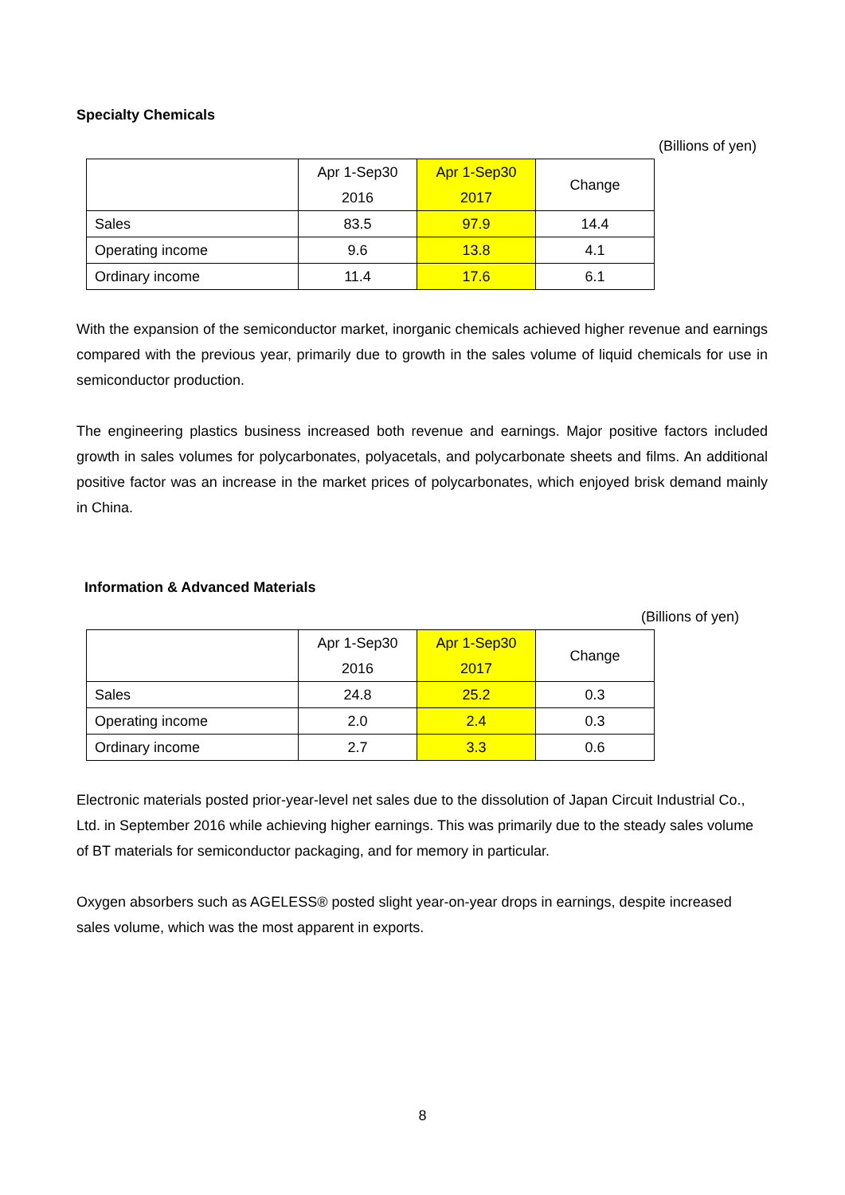Specialty Chemicals
(Billions of yen)
| | Apr 1-Sep30 2016 | Apr 1-Sep30 2017 | Change |
| --- | --- | --- | --- |
| Sales | 83.5 | 97.9 | 14.4 |
| Operating income | 9.6 | 13.8 | 4.1 |
| Ordinary income | 11.4 | 17.6 | 6.1 |
With the expansion of the semiconductor market, inorganic chemicals achieved higher revenue and earnings compared with the previous year, primarily due to growth in the sales volume of liquid chemicals for use in semiconductor production.
The engineering plastics business increased both revenue and earnings. Major positive factors included growth in sales volumes for polycarbonates, polyacetals, and polycarbonate sheets and films. An additional positive factor was an increase in the market prices of polycarbonates, which enjoyed brisk demand mainly in China.
Information & Advanced Materials
(Billions of yen)
| | Apr 1-Sep30 2016 | Apr 1-Sep30 2017 | Change |
| --- | --- | --- | --- |
| Sales | 24.8 | 25.2 | 0.3 |
| Operating income | 2.0 | 2.4 | 0.3 |
| Ordinary income | 2.7 | 3.3 | 0.6 |
Electronic materials posted prior-year-level net sales due to the dissolution of Japan Circuit Industrial Co., Ltd. in September 2016 while achieving higher earnings. This was primarily due to the steady sales volume of BT materials for semiconductor packaging, and for memory in particular.
Oxygen absorbers such as AGELESS® posted slight year-on-year drops in earnings, despite increased sales volume, which was the most apparent in exports.
8